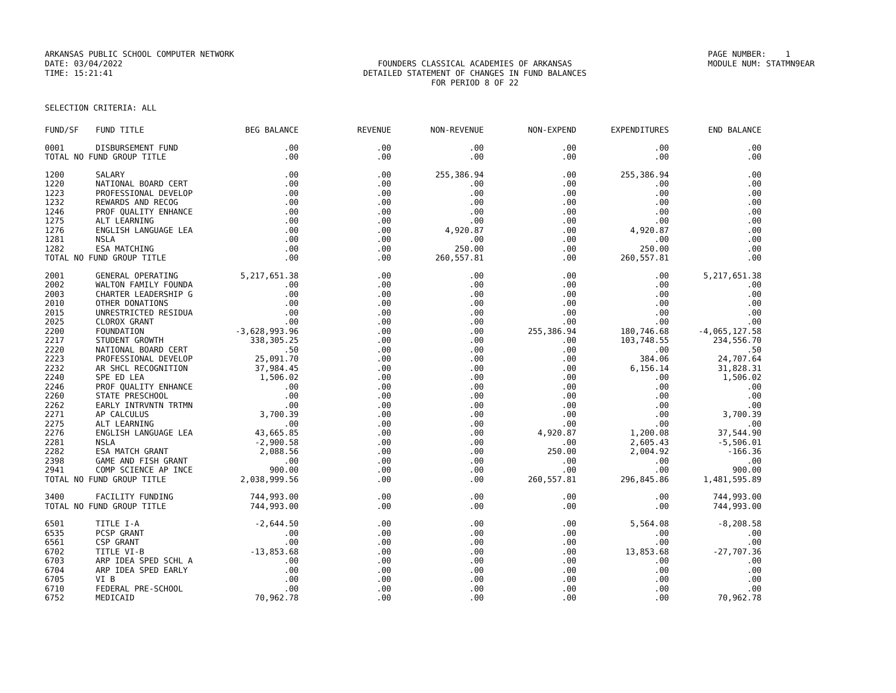ARKANSAS PUBLIC SCHOOL COMPUTER NETWORK
PAGE NUMBER: 1
DATE: 03/04/2022
FOUNDERS CLASSICAL ACADEMIES OF ARKANSAS
MODULE NUM: STATMN9EAR
TIME: 15:21:41
DETAILED STATEMENT OF CHANGES IN FUND BALANCES
FOR PERIOD 8 OF 22
SELECTION CRITERIA: ALL
| FUND/SF | FUND TITLE | BEG BALANCE | REVENUE | NON-REVENUE | NON-EXPEND | EXPENDITURES | END BALANCE |
| --- | --- | --- | --- | --- | --- | --- | --- |
| 0001 | DISBURSEMENT FUND | .00 | .00 | .00 | .00 | .00 | .00 |
| TOTAL NO FUND GROUP TITLE | | .00 | .00 | .00 | .00 | .00 | .00 |
| 1200 | SALARY | .00 | .00 | 255,386.94 | .00 | 255,386.94 | .00 |
| 1220 | NATIONAL BOARD CERT | .00 | .00 | .00 | .00 | .00 | .00 |
| 1223 | PROFESSIONAL DEVELOP | .00 | .00 | .00 | .00 | .00 | .00 |
| 1232 | REWARDS AND RECOG | .00 | .00 | .00 | .00 | .00 | .00 |
| 1246 | PROF QUALITY ENHANCE | .00 | .00 | .00 | .00 | .00 | .00 |
| 1275 | ALT LEARNING | .00 | .00 | .00 | .00 | .00 | .00 |
| 1276 | ENGLISH LANGUAGE LEA | .00 | .00 | 4,920.87 | .00 | 4,920.87 | .00 |
| 1281 | NSLA | .00 | .00 | .00 | .00 | .00 | .00 |
| 1282 | ESA MATCHING | .00 | .00 | 250.00 | .00 | 250.00 | .00 |
| TOTAL NO FUND GROUP TITLE | | .00 | .00 | 260,557.81 | .00 | 260,557.81 | .00 |
| 2001 | GENERAL OPERATING | 5,217,651.38 | .00 | .00 | .00 | .00 | 5,217,651.38 |
| 2002 | WALTON FAMILY FOUNDA | .00 | .00 | .00 | .00 | .00 | .00 |
| 2003 | CHARTER LEADERSHIP G | .00 | .00 | .00 | .00 | .00 | .00 |
| 2010 | OTHER DONATIONS | .00 | .00 | .00 | .00 | .00 | .00 |
| 2015 | UNRESTRICTED RESIDUA | .00 | .00 | .00 | .00 | .00 | .00 |
| 2025 | CLOROX GRANT | .00 | .00 | .00 | .00 | .00 | .00 |
| 2200 | FOUNDATION | -3,628,993.96 | .00 | .00 | 255,386.94 | 180,746.68 | -4,065,127.58 |
| 2217 | STUDENT GROWTH | 338,305.25 | .00 | .00 | .00 | 103,748.55 | 234,556.70 |
| 2220 | NATIONAL BOARD CERT | .50 | .00 | .00 | .00 | .00 | .50 |
| 2223 | PROFESSIONAL DEVELOP | 25,091.70 | .00 | .00 | .00 | 384.06 | 24,707.64 |
| 2232 | AR SHCL RECOGNITION | 37,984.45 | .00 | .00 | .00 | 6,156.14 | 31,828.31 |
| 2240 | SPE ED LEA | 1,506.02 | .00 | .00 | .00 | .00 | 1,506.02 |
| 2246 | PROF QUALITY ENHANCE | .00 | .00 | .00 | .00 | .00 | .00 |
| 2260 | STATE PRESCHOOL | .00 | .00 | .00 | .00 | .00 | .00 |
| 2262 | EARLY INTRVNTN TRTMN | .00 | .00 | .00 | .00 | .00 | .00 |
| 2271 | AP CALCULUS | 3,700.39 | .00 | .00 | .00 | .00 | 3,700.39 |
| 2275 | ALT LEARNING | .00 | .00 | .00 | .00 | .00 | .00 |
| 2276 | ENGLISH LANGUAGE LEA | 43,665.85 | .00 | .00 | 4,920.87 | 1,200.08 | 37,544.90 |
| 2281 | NSLA | -2,900.58 | .00 | .00 | .00 | 2,605.43 | -5,506.01 |
| 2282 | ESA MATCH GRANT | 2,088.56 | .00 | .00 | 250.00 | 2,004.92 | -166.36 |
| 2398 | GAME AND FISH GRANT | .00 | .00 | .00 | .00 | .00 | .00 |
| 2941 | COMP SCIENCE AP INCE | 900.00 | .00 | .00 | .00 | .00 | 900.00 |
| TOTAL NO FUND GROUP TITLE | | 2,038,999.56 | .00 | .00 | 260,557.81 | 296,845.86 | 1,481,595.89 |
| 3400 | FACILITY FUNDING | 744,993.00 | .00 | .00 | .00 | .00 | 744,993.00 |
| TOTAL NO FUND GROUP TITLE | | 744,993.00 | .00 | .00 | .00 | .00 | 744,993.00 |
| 6501 | TITLE I-A | -2,644.50 | .00 | .00 | .00 | 5,564.08 | -8,208.58 |
| 6535 | PCSP GRANT | .00 | .00 | .00 | .00 | .00 | .00 |
| 6561 | CSP GRANT | .00 | .00 | .00 | .00 | .00 | .00 |
| 6702 | TITLE VI-B | -13,853.68 | .00 | .00 | .00 | 13,853.68 | -27,707.36 |
| 6703 | ARP IDEA SPED SCHL A | .00 | .00 | .00 | .00 | .00 | .00 |
| 6704 | ARP IDEA SPED EARLY | .00 | .00 | .00 | .00 | .00 | .00 |
| 6705 | VI B | .00 | .00 | .00 | .00 | .00 | .00 |
| 6710 | FEDERAL PRE-SCHOOL | .00 | .00 | .00 | .00 | .00 | .00 |
| 6752 | MEDICAID | 70,962.78 | .00 | .00 | .00 | .00 | 70,962.78 |